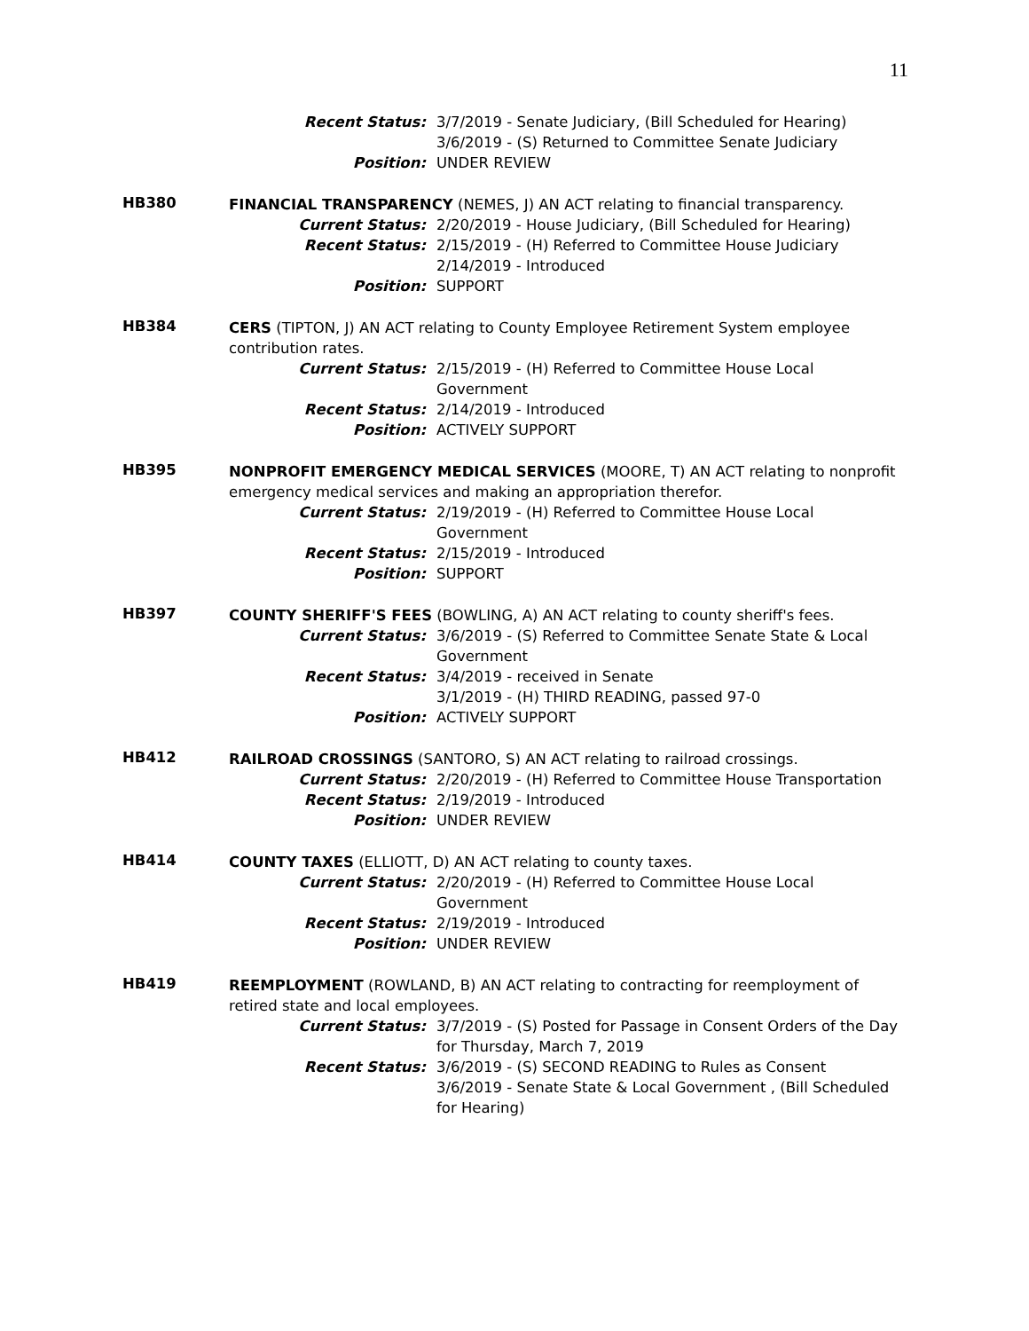11
Recent Status: 3/7/2019 - Senate Judiciary, (Bill Scheduled for Hearing)
3/6/2019 - (S) Returned to Committee Senate Judiciary
Position: UNDER REVIEW
HB380
FINANCIAL TRANSPARENCY (NEMES, J) AN ACT relating to financial transparency.
Current Status: 2/20/2019 - House Judiciary, (Bill Scheduled for Hearing)
Recent Status: 2/15/2019 - (H) Referred to Committee House Judiciary
2/14/2019 - Introduced
Position: SUPPORT
HB384
CERS (TIPTON, J) AN ACT relating to County Employee Retirement System employee contribution rates.
Current Status: 2/15/2019 - (H) Referred to Committee House Local Government
Recent Status: 2/14/2019 - Introduced
Position: ACTIVELY SUPPORT
HB395
NONPROFIT EMERGENCY MEDICAL SERVICES (MOORE, T) AN ACT relating to nonprofit emergency medical services and making an appropriation therefor.
Current Status: 2/19/2019 - (H) Referred to Committee House Local Government
Recent Status: 2/15/2019 - Introduced
Position: SUPPORT
HB397
COUNTY SHERIFF'S FEES (BOWLING, A) AN ACT relating to county sheriff's fees.
Current Status: 3/6/2019 - (S) Referred to Committee Senate State & Local Government
Recent Status: 3/4/2019 - received in Senate
3/1/2019 - (H) THIRD READING, passed 97-0
Position: ACTIVELY SUPPORT
HB412
RAILROAD CROSSINGS (SANTORO, S) AN ACT relating to railroad crossings.
Current Status: 2/20/2019 - (H) Referred to Committee House Transportation
Recent Status: 2/19/2019 - Introduced
Position: UNDER REVIEW
HB414
COUNTY TAXES (ELLIOTT, D) AN ACT relating to county taxes.
Current Status: 2/20/2019 - (H) Referred to Committee House Local Government
Recent Status: 2/19/2019 - Introduced
Position: UNDER REVIEW
HB419
REEMPLOYMENT (ROWLAND, B) AN ACT relating to contracting for reemployment of retired state and local employees.
Current Status: 3/7/2019 - (S) Posted for Passage in Consent Orders of the Day for Thursday, March 7, 2019
Recent Status: 3/6/2019 - (S) SECOND READING to Rules as Consent
3/6/2019 - Senate State & Local Government , (Bill Scheduled for Hearing)